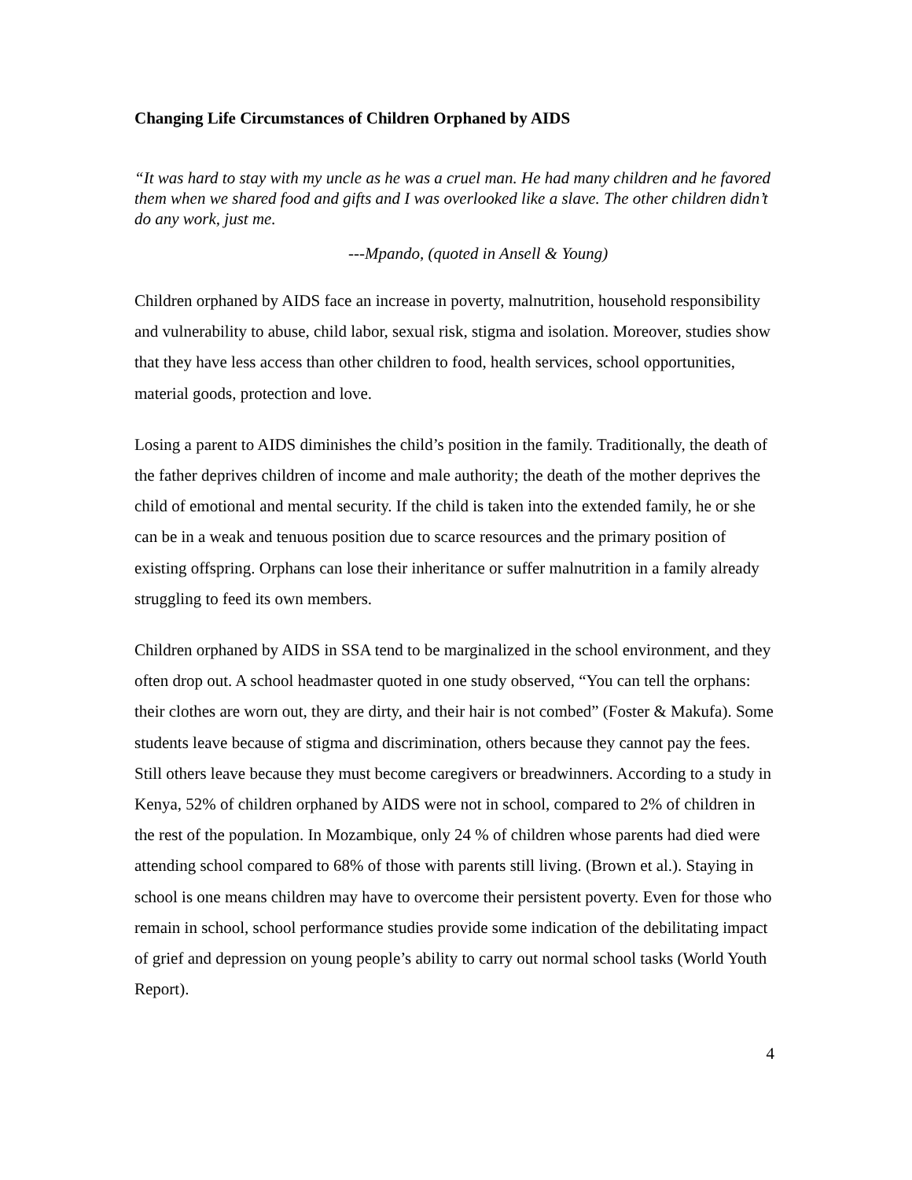Changing Life Circumstances of Children Orphaned by AIDS
“It was hard to stay with my uncle as he was a cruel man. He had many children and he favored them when we shared food and gifts and I was overlooked like a slave. The other children didn’t do any work, just me.
---Mpando, (quoted in Ansell & Young)
Children orphaned by AIDS face an increase in poverty, malnutrition, household responsibility and vulnerability to abuse, child labor, sexual risk, stigma and isolation. Moreover, studies show that they have less access than other children to food, health services, school opportunities, material goods, protection and love.
Losing a parent to AIDS diminishes the child’s position in the family. Traditionally, the death of the father deprives children of income and male authority; the death of the mother deprives the child of emotional and mental security. If the child is taken into the extended family, he or she can be in a weak and tenuous position due to scarce resources and the primary position of existing offspring. Orphans can lose their inheritance or suffer malnutrition in a family already struggling to feed its own members.
Children orphaned by AIDS in SSA tend to be marginalized in the school environment, and they often drop out. A school headmaster quoted in one study observed, “You can tell the orphans: their clothes are worn out, they are dirty, and their hair is not combed” (Foster & Makufa). Some students leave because of stigma and discrimination, others because they cannot pay the fees. Still others leave because they must become caregivers or breadwinners. According to a study in Kenya, 52% of children orphaned by AIDS were not in school, compared to 2% of children in the rest of the population. In Mozambique, only 24 % of children whose parents had died were attending school compared to 68% of those with parents still living. (Brown et al.). Staying in school is one means children may have to overcome their persistent poverty. Even for those who remain in school, school performance studies provide some indication of the debilitating impact of grief and depression on young people’s ability to carry out normal school tasks (World Youth Report).
4